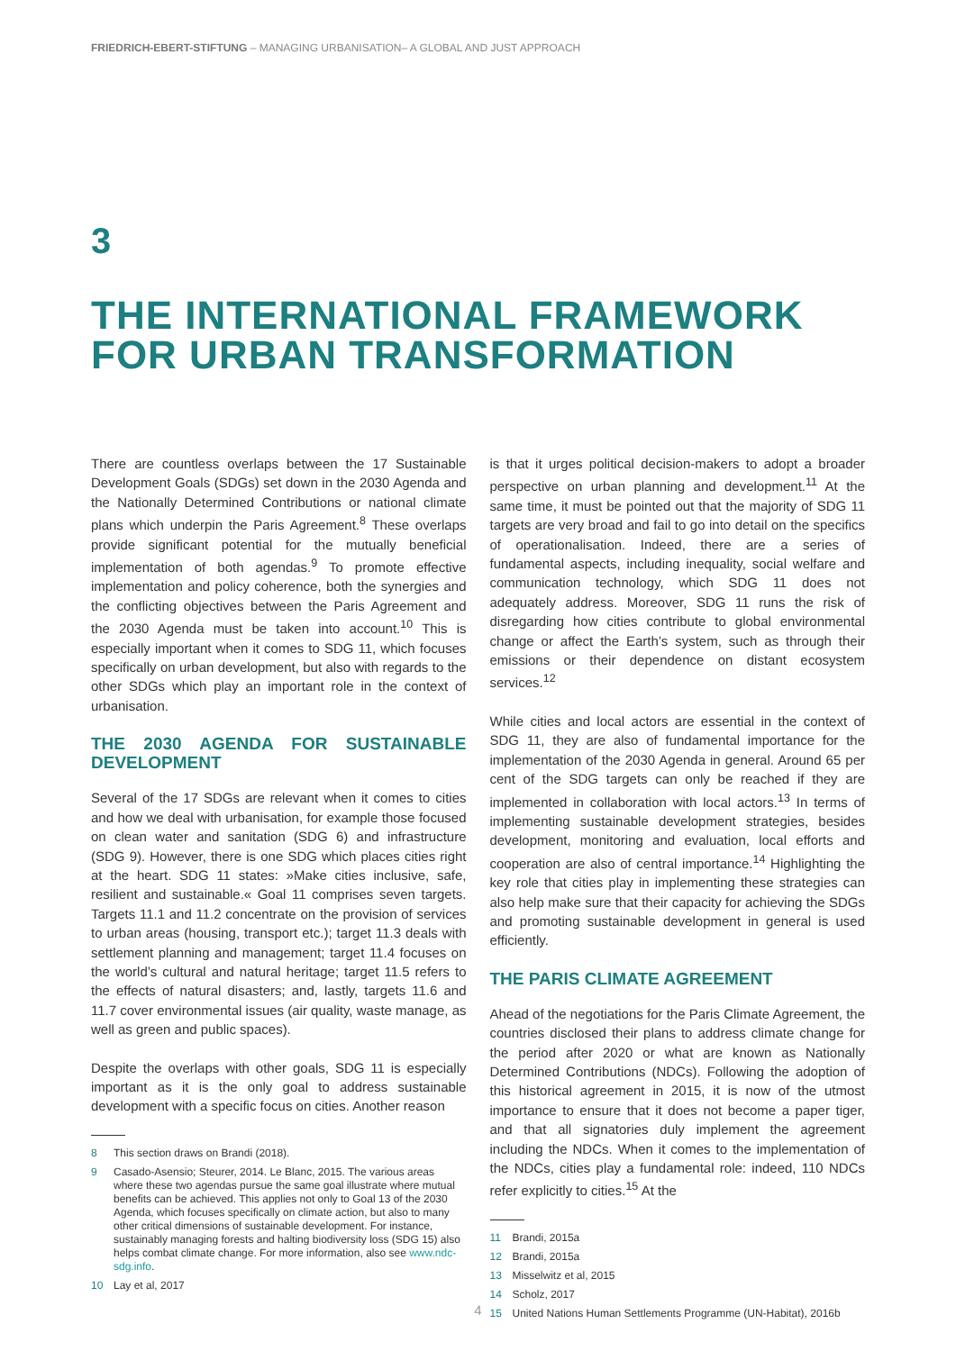FRIEDRICH-EBERT-STIFTUNG – MANAGING URBANISATION– A GLOBAL AND JUST APPROACH
3
THE INTERNATIONAL FRAMEWORK FOR URBAN TRANSFORMATION
There are countless overlaps between the 17 Sustainable Development Goals (SDGs) set down in the 2030 Agenda and the Nationally Determined Contributions or national climate plans which underpin the Paris Agreement.<sup>8</sup> These overlaps provide significant potential for the mutually beneficial implementation of both agendas.<sup>9</sup> To promote effective implementation and policy coherence, both the synergies and the conflicting objectives between the Paris Agreement and the 2030 Agenda must be taken into account.<sup>10</sup> This is especially important when it comes to SDG 11, which focuses specifically on urban development, but also with regards to the other SDGs which play an important role in the context of urbanisation.
THE 2030 AGENDA FOR SUSTAINABLE DEVELOPMENT
Several of the 17 SDGs are relevant when it comes to cities and how we deal with urbanisation, for example those focused on clean water and sanitation (SDG 6) and infrastructure (SDG 9). However, there is one SDG which places cities right at the heart. SDG 11 states: »Make cities inclusive, safe, resilient and sustainable.« Goal 11 comprises seven targets. Targets 11.1 and 11.2 concentrate on the provision of services to urban areas (housing, transport etc.); target 11.3 deals with settlement planning and management; target 11.4 focuses on the world’s cultural and natural heritage; target 11.5 refers to the effects of natural disasters; and, lastly, targets 11.6 and 11.7 cover environmental issues (air quality, waste manage, as well as green and public spaces).
Despite the overlaps with other goals, SDG 11 is especially important as it is the only goal to address sustainable development with a specific focus on cities. Another reason
8 This section draws on Brandi (2018).
9 Casado-Asensio; Steurer, 2014. Le Blanc, 2015. The various areas where these two agendas pursue the same goal illustrate where mutual benefits can be achieved. This applies not only to Goal 13 of the 2030 Agenda, which focuses specifically on climate action, but also to many other critical dimensions of sustainable development. For instance, sustainably managing forests and halting biodiversity loss (SDG 15) also helps combat climate change. For more information, also see www.ndc-sdg.info.
10 Lay et al, 2017
is that it urges political decision-makers to adopt a broader perspective on urban planning and development.<sup>11</sup> At the same time, it must be pointed out that the majority of SDG 11 targets are very broad and fail to go into detail on the specifics of operationalisation. Indeed, there are a series of fundamental aspects, including inequality, social welfare and communication technology, which SDG 11 does not adequately address. Moreover, SDG 11 runs the risk of disregarding how cities contribute to global environmental change or affect the Earth’s system, such as through their emissions or their dependence on distant ecosystem services.<sup>12</sup>
While cities and local actors are essential in the context of SDG 11, they are also of fundamental importance for the implementation of the 2030 Agenda in general. Around 65 per cent of the SDG targets can only be reached if they are implemented in collaboration with local actors.<sup>13</sup> In terms of implementing sustainable development strategies, besides development, monitoring and evaluation, local efforts and cooperation are also of central importance.<sup>14</sup> Highlighting the key role that cities play in implementing these strategies can also help make sure that their capacity for achieving the SDGs and promoting sustainable development in general is used efficiently.
THE PARIS CLIMATE AGREEMENT
Ahead of the negotiations for the Paris Climate Agreement, the countries disclosed their plans to address climate change for the period after 2020 or what are known as Nationally Determined Contributions (NDCs). Following the adoption of this historical agreement in 2015, it is now of the utmost importance to ensure that it does not become a paper tiger, and that all signatories duly implement the agreement including the NDCs. When it comes to the implementation of the NDCs, cities play a fundamental role: indeed, 110 NDCs refer explicitly to cities.<sup>15</sup> At the
11 Brandi, 2015a
12 Brandi, 2015a
13 Misselwitz et al, 2015
14 Scholz, 2017
15 United Nations Human Settlements Programme (UN-Habitat), 2016b
4